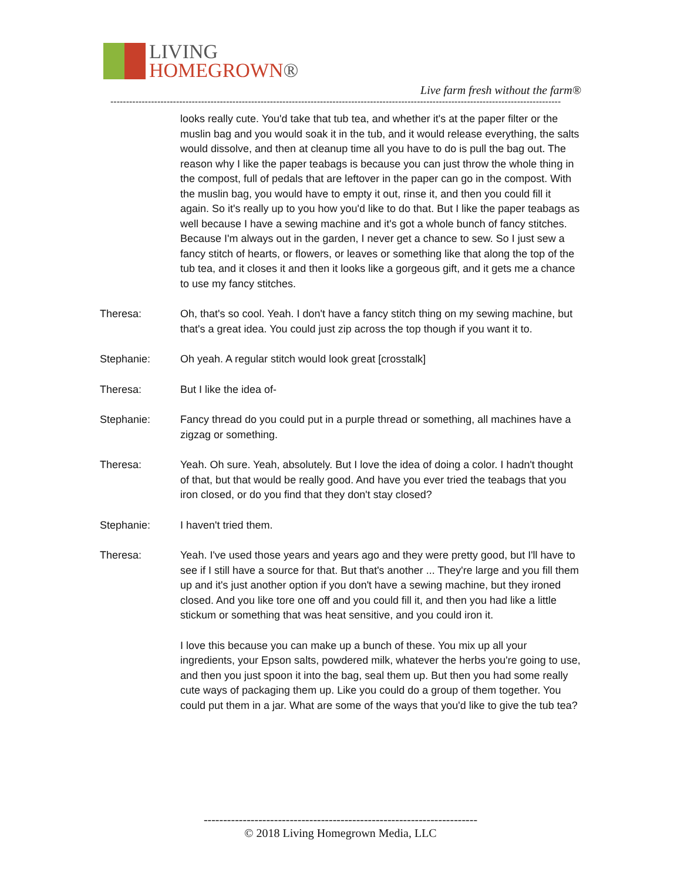LIVING
HOMEGROWN®
Live farm fresh without the farm®
------------------------------------------------------------------------------------------------------------------------------------------------
looks really cute. You'd take that tub tea, and whether it's at the paper filter or the muslin bag and you would soak it in the tub, and it would release everything, the salts would dissolve, and then at cleanup time all you have to do is pull the bag out. The reason why I like the paper teabags is because you can just throw the whole thing in the compost, full of pedals that are leftover in the paper can go in the compost. With the muslin bag, you would have to empty it out, rinse it, and then you could fill it again. So it's really up to you how you'd like to do that. But I like the paper teabags as well because I have a sewing machine and it's got a whole bunch of fancy stitches. Because I'm always out in the garden, I never get a chance to sew. So I just sew a fancy stitch of hearts, or flowers, or leaves or something like that along the top of the tub tea, and it closes it and then it looks like a gorgeous gift, and it gets me a chance to use my fancy stitches.
Theresa: Oh, that's so cool. Yeah. I don't have a fancy stitch thing on my sewing machine, but that's a great idea. You could just zip across the top though if you want it to.
Stephanie: Oh yeah. A regular stitch would look great [crosstalk]
Theresa: But I like the idea of-
Stephanie: Fancy thread do you could put in a purple thread or something, all machines have a zigzag or something.
Theresa: Yeah. Oh sure. Yeah, absolutely. But I love the idea of doing a color. I hadn't thought of that, but that would be really good. And have you ever tried the teabags that you iron closed, or do you find that they don't stay closed?
Stephanie: I haven't tried them.
Theresa: Yeah. I've used those years and years ago and they were pretty good, but I'll have to see if I still have a source for that. But that's another ... They're large and you fill them up and it's just another option if you don't have a sewing machine, but they ironed closed. And you like tore one off and you could fill it, and then you had like a little stickum or something that was heat sensitive, and you could iron it.
I love this because you can make up a bunch of these. You mix up all your ingredients, your Epson salts, powdered milk, whatever the herbs you're going to use, and then you just spoon it into the bag, seal them up. But then you had some really cute ways of packaging them up. Like you could do a group of them together. You could put them in a jar. What are some of the ways that you'd like to give the tub tea?
----------------------------------------------------------------------
© 2018 Living Homegrown Media, LLC